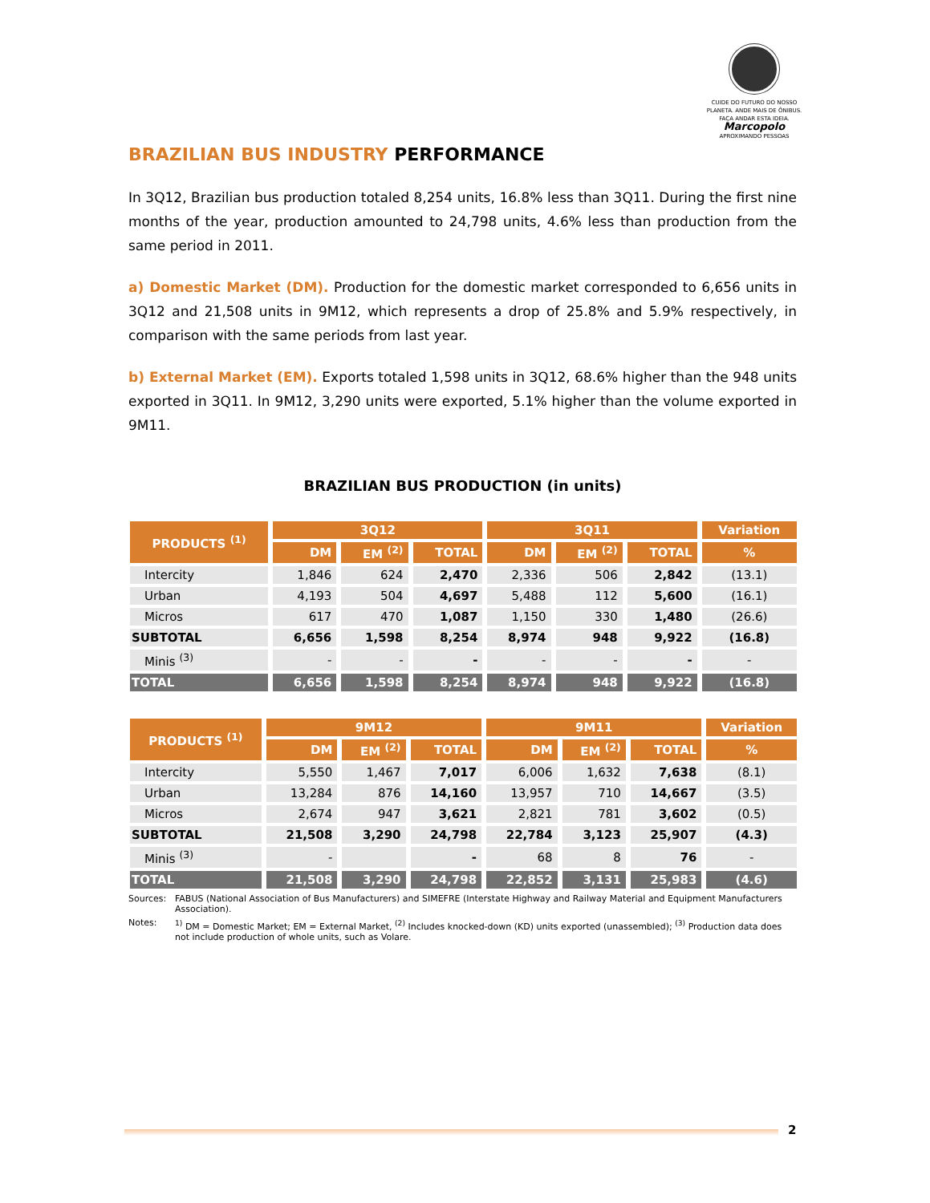CUIDE DO FUTURO DO NOSSO PLANETA. ANDE MAIS DE ÔNIBUS. FAÇA ANDAR ESTA IDEIA.
Marcopolo
APROXIMANDO PESSOAS
BRAZILIAN BUS INDUSTRY PERFORMANCE
In 3Q12, Brazilian bus production totaled 8,254 units, 16.8% less than 3Q11. During the first nine months of the year, production amounted to 24,798 units, 4.6% less than production from the same period in 2011.
a) Domestic Market (DM). Production for the domestic market corresponded to 6,656 units in 3Q12 and 21,508 units in 9M12, which represents a drop of 25.8% and 5.9% respectively, in comparison with the same periods from last year.
b) External Market (EM). Exports totaled 1,598 units in 3Q12, 68.6% higher than the 948 units exported in 3Q11. In 9M12, 3,290 units were exported, 5.1% higher than the volume exported in 9M11.
BRAZILIAN BUS PRODUCTION (in units)
| PRODUCTS <sup>(1)</sup> | 3Q12 | | | 3Q11 | | | Variation |
| --- | --- | --- | --- | --- | --- | --- | --- |
| | DM | EM <sup>(2)</sup> | TOTAL | DM | EM <sup>(2)</sup> | TOTAL | % |
| Intercity | 1,846 | 624 | 2,470 | 2,336 | 506 | 2,842 | (13.1) |
| Urban | 4,193 | 504 | 4,697 | 5,488 | 112 | 5,600 | (16.1) |
| Micros | 617 | 470 | 1,087 | 1,150 | 330 | 1,480 | (26.6) |
| SUBTOTAL | 6,656 | 1,598 | 8,254 | 8,974 | 948 | 9,922 | (16.8) |
| Minis <sup>(3)</sup> | - | - | - | - | - | - | - |
| TOTAL | 6,656 | 1,598 | 8,254 | 8,974 | 948 | 9,922 | (16.8) |
| PRODUCTS <sup>(1)</sup> | 9M12 | | | 9M11 | | | Variation |
| --- | --- | --- | --- | --- | --- | --- | --- |
| | DM | EM <sup>(2)</sup> | TOTAL | DM | EM <sup>(2)</sup> | TOTAL | % |
| Intercity | 5,550 | 1,467 | 7,017 | 6,006 | 1,632 | 7,638 | (8.1) |
| Urban | 13,284 | 876 | 14,160 | 13,957 | 710 | 14,667 | (3.5) |
| Micros | 2,674 | 947 | 3,621 | 2,821 | 781 | 3,602 | (0.5) |
| SUBTOTAL | 21,508 | 3,290 | 24,798 | 22,784 | 3,123 | 25,907 | (4.3) |
| Minis <sup>(3)</sup> | - | | - | 68 | 8 | 76 | - |
| TOTAL | 21,508 | 3,290 | 24,798 | 22,852 | 3,131 | 25,983 | (4.6) |
Sources: FABUS (National Association of Bus Manufacturers) and SIMEFRE (Interstate Highway and Railway Material and Equipment Manufacturers Association).
Notes: <sup>1)</sup> DM = Domestic Market; EM = External Market, <sup>(2)</sup> Includes knocked-down (KD) units exported (unassembled); <sup>(3)</sup> Production data does not include production of whole units, such as Volare.
2